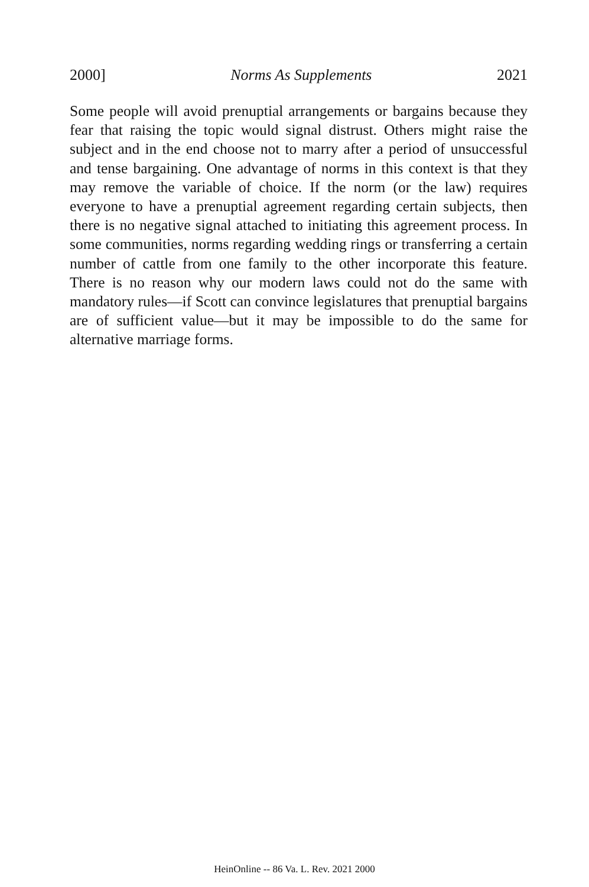2000] Norms As Supplements 2021
Some people will avoid prenuptial arrangements or bargains because they fear that raising the topic would signal distrust. Others might raise the subject and in the end choose not to marry after a period of unsuccessful and tense bargaining. One advantage of norms in this context is that they may remove the variable of choice. If the norm (or the law) requires everyone to have a prenuptial agreement regarding certain subjects, then there is no negative signal attached to initiating this agreement process. In some communities, norms regarding wedding rings or transferring a certain number of cattle from one family to the other incorporate this feature. There is no reason why our modern laws could not do the same with mandatory rules—if Scott can convince legislatures that prenuptial bargains are of sufficient value—but it may be impossible to do the same for alternative marriage forms.
HeinOnline -- 86 Va. L. Rev. 2021 2000